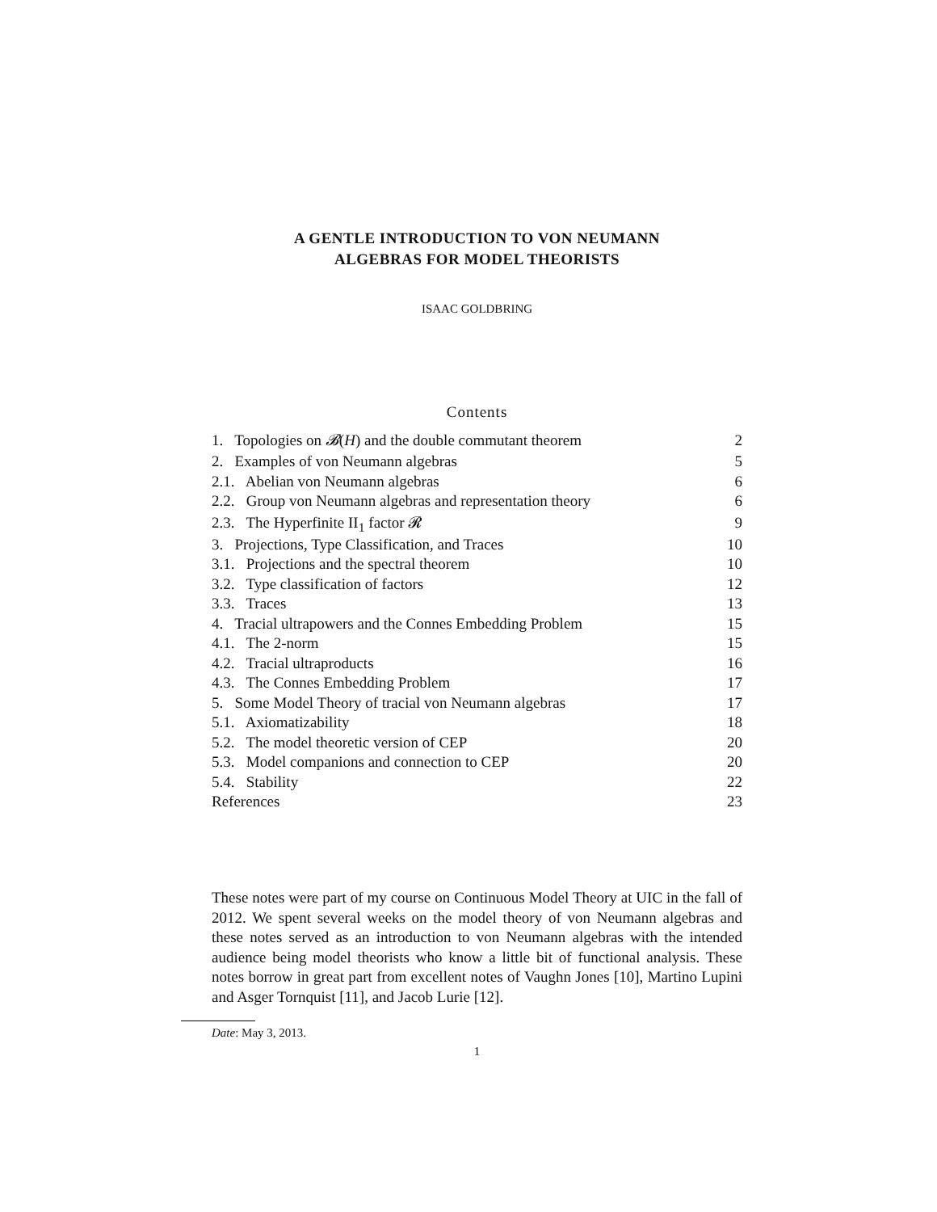A GENTLE INTRODUCTION TO VON NEUMANN
ALGEBRAS FOR MODEL THEORISTS
ISAAC GOLDBRING
Contents
| 1. Topologies on 𝓑 ( H ) and the double commutant theorem | 2 |
| 2. Examples of von Neumann algebras | 5 |
| 2.1. Abelian von Neumann algebras | 6 |
| 2.2. Group von Neumann algebras and representation theory | 6 |
| 2.3. The Hyperfinite II<sub>1</sub> factor 𝓡 | 9 |
| 3. Projections, Type Classification, and Traces | 10 |
| 3.1. Projections and the spectral theorem | 10 |
| 3.2. Type classification of factors | 12 |
| 3.3. Traces | 13 |
| 4. Tracial ultrapowers and the Connes Embedding Problem | 15 |
| 4.1. The 2-norm | 15 |
| 4.2. Tracial ultraproducts | 16 |
| 4.3. The Connes Embedding Problem | 17 |
| 5. Some Model Theory of tracial von Neumann algebras | 17 |
| 5.1. Axiomatizability | 18 |
| 5.2. The model theoretic version of CEP | 20 |
| 5.3. Model companions and connection to CEP | 20 |
| 5.4. Stability | 22 |
| References | 23 |
These notes were part of my course on Continuous Model Theory at UIC in the fall of 2012. We spent several weeks on the model theory of von Neumann algebras and these notes served as an introduction to von Neumann algebras with the intended audience being model theorists who know a little bit of functional analysis. These notes borrow in great part from excellent notes of Vaughn Jones [10], Martino Lupini and Asger Tornquist [11], and Jacob Lurie [12].
Date: May 3, 2013.
1